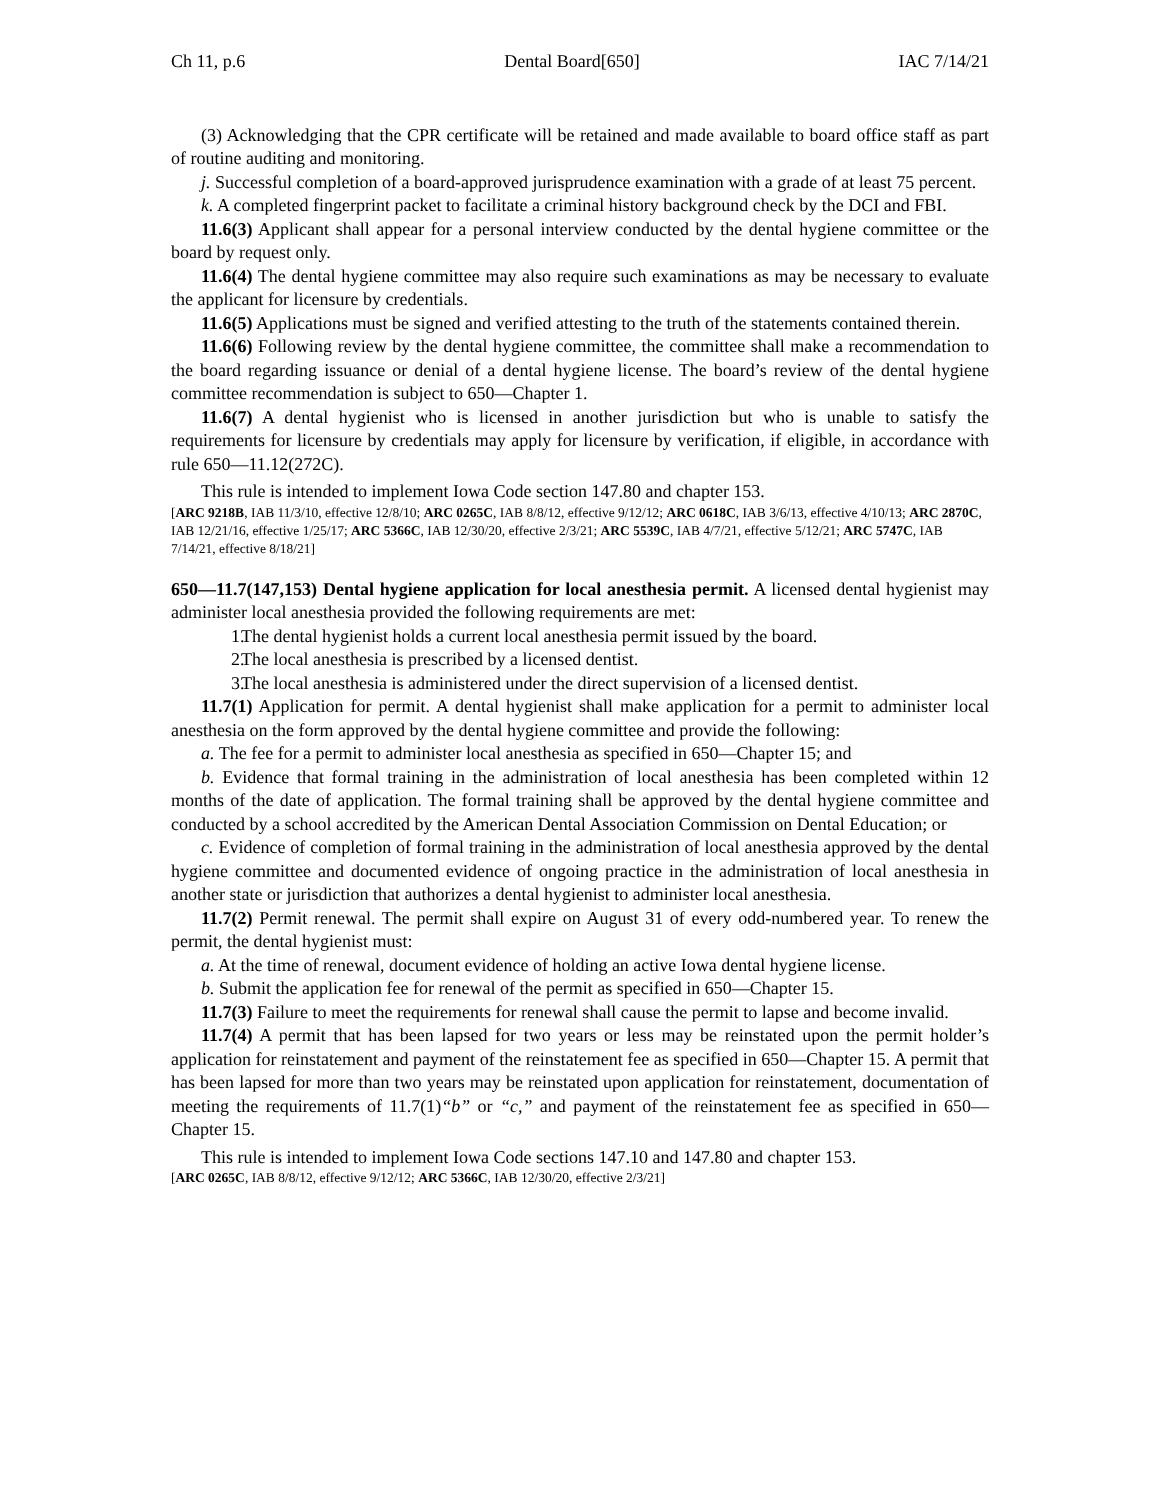Ch 11, p.6 Dental Board[650] IAC 7/14/21
(3) Acknowledging that the CPR certificate will be retained and made available to board office staff as part of routine auditing and monitoring.
j. Successful completion of a board-approved jurisprudence examination with a grade of at least 75 percent.
k. A completed fingerprint packet to facilitate a criminal history background check by the DCI and FBI.
11.6(3) Applicant shall appear for a personal interview conducted by the dental hygiene committee or the board by request only.
11.6(4) The dental hygiene committee may also require such examinations as may be necessary to evaluate the applicant for licensure by credentials.
11.6(5) Applications must be signed and verified attesting to the truth of the statements contained therein.
11.6(6) Following review by the dental hygiene committee, the committee shall make a recommendation to the board regarding issuance or denial of a dental hygiene license. The board’s review of the dental hygiene committee recommendation is subject to 650—Chapter 1.
11.6(7) A dental hygienist who is licensed in another jurisdiction but who is unable to satisfy the requirements for licensure by credentials may apply for licensure by verification, if eligible, in accordance with rule 650—11.12(272C).
This rule is intended to implement Iowa Code section 147.80 and chapter 153.
[ARC 9218B, IAB 11/3/10, effective 12/8/10; ARC 0265C, IAB 8/8/12, effective 9/12/12; ARC 0618C, IAB 3/6/13, effective 4/10/13; ARC 2870C, IAB 12/21/16, effective 1/25/17; ARC 5366C, IAB 12/30/20, effective 2/3/21; ARC 5539C, IAB 4/7/21, effective 5/12/21; ARC 5747C, IAB 7/14/21, effective 8/18/21]
650—11.7(147,153) Dental hygiene application for local anesthesia permit. A licensed dental hygienist may administer local anesthesia provided the following requirements are met:
1. The dental hygienist holds a current local anesthesia permit issued by the board.
2. The local anesthesia is prescribed by a licensed dentist.
3. The local anesthesia is administered under the direct supervision of a licensed dentist.
11.7(1) Application for permit. A dental hygienist shall make application for a permit to administer local anesthesia on the form approved by the dental hygiene committee and provide the following:
a. The fee for a permit to administer local anesthesia as specified in 650—Chapter 15; and
b. Evidence that formal training in the administration of local anesthesia has been completed within 12 months of the date of application. The formal training shall be approved by the dental hygiene committee and conducted by a school accredited by the American Dental Association Commission on Dental Education; or
c. Evidence of completion of formal training in the administration of local anesthesia approved by the dental hygiene committee and documented evidence of ongoing practice in the administration of local anesthesia in another state or jurisdiction that authorizes a dental hygienist to administer local anesthesia.
11.7(2) Permit renewal. The permit shall expire on August 31 of every odd-numbered year. To renew the permit, the dental hygienist must:
a. At the time of renewal, document evidence of holding an active Iowa dental hygiene license.
b. Submit the application fee for renewal of the permit as specified in 650—Chapter 15.
11.7(3) Failure to meet the requirements for renewal shall cause the permit to lapse and become invalid.
11.7(4) A permit that has been lapsed for two years or less may be reinstated upon the permit holder’s application for reinstatement and payment of the reinstatement fee as specified in 650—Chapter 15. A permit that has been lapsed for more than two years may be reinstated upon application for reinstatement, documentation of meeting the requirements of 11.7(1)“b” or “c,” and payment of the reinstatement fee as specified in 650—Chapter 15.
This rule is intended to implement Iowa Code sections 147.10 and 147.80 and chapter 153.
[ARC 0265C, IAB 8/8/12, effective 9/12/12; ARC 5366C, IAB 12/30/20, effective 2/3/21]